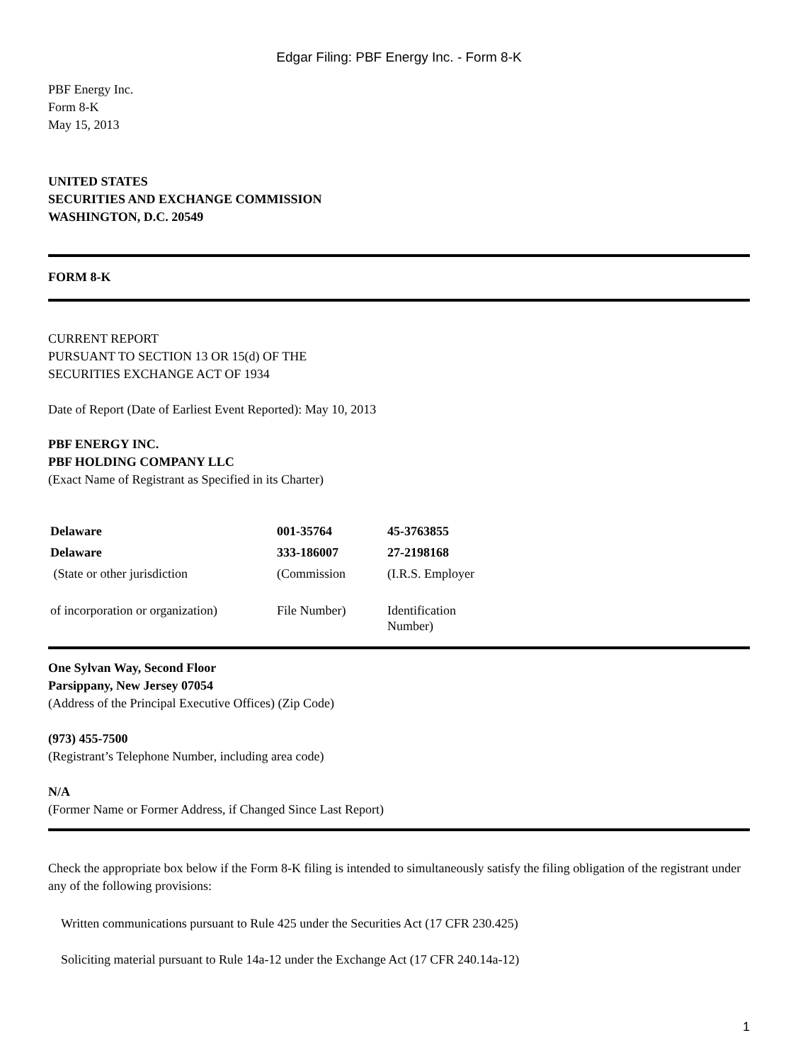Edgar Filing: PBF Energy Inc. - Form 8-K
PBF Energy Inc.
Form 8-K
May 15, 2013
UNITED STATES
SECURITIES AND EXCHANGE COMMISSION
WASHINGTON, D.C. 20549
FORM 8-K
CURRENT REPORT
PURSUANT TO SECTION 13 OR 15(d) OF THE
SECURITIES EXCHANGE ACT OF 1934
Date of Report (Date of Earliest Event Reported): May 10, 2013
PBF ENERGY INC.
PBF HOLDING COMPANY LLC
(Exact Name of Registrant as Specified in its Charter)
| Delaware | 001-35764 | 45-3763855 |
| Delaware | 333-186007 | 27-2198168 |
| (State or other jurisdiction | (Commission | (I.R.S. Employer |
| of incorporation or organization) | File Number) | Identification Number) |
One Sylvan Way, Second Floor
Parsippany, New Jersey 07054
(Address of the Principal Executive Offices) (Zip Code)
(973) 455-7500
(Registrant’s Telephone Number, including area code)
N/A
(Former Name or Former Address, if Changed Since Last Report)
Check the appropriate box below if the Form 8-K filing is intended to simultaneously satisfy the filing obligation of the registrant under any of the following provisions:
Written communications pursuant to Rule 425 under the Securities Act (17 CFR 230.425)
Soliciting material pursuant to Rule 14a-12 under the Exchange Act (17 CFR 240.14a-12)
1